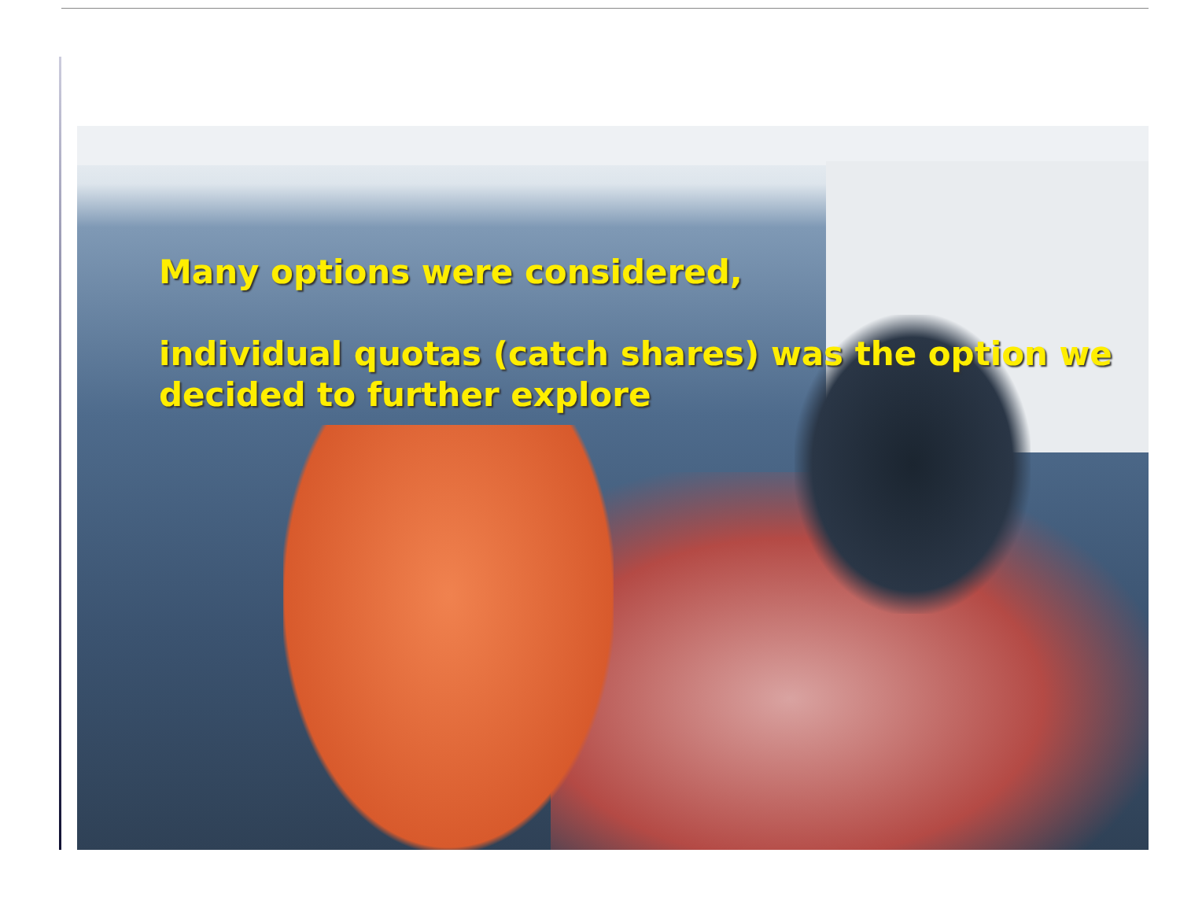Many options were considered,
individual quotas (catch shares) was the option we
decided to further explore